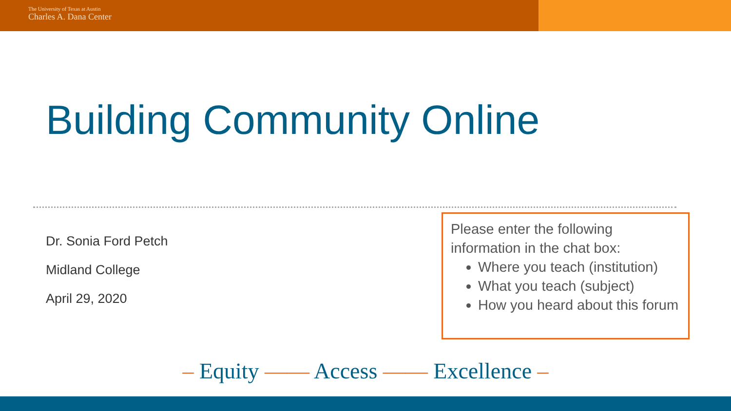The University of Texas at Austin
Charles A. Dana Center
Building Community Online
Dr. Sonia Ford Petch
Midland College
April 29, 2020
Please enter the following information in the chat box:
Where you teach (institution)
What you teach (subject)
How you heard about this forum
– Equity —— Access —— Excellence –